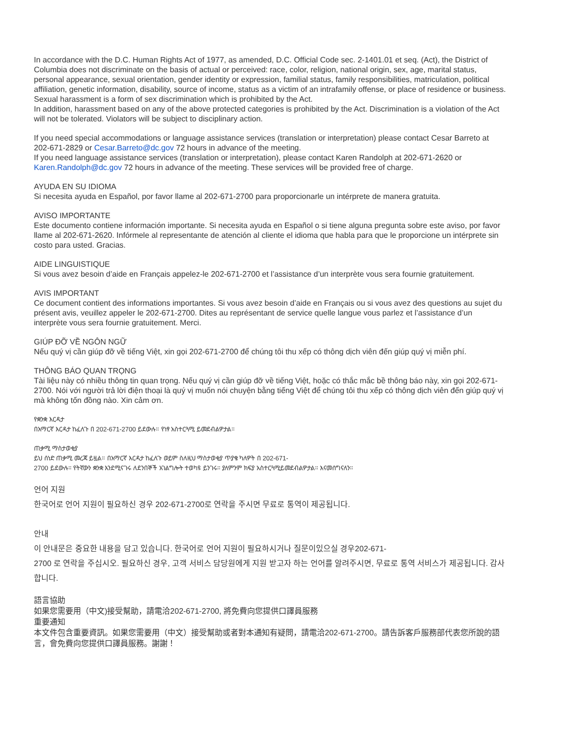In accordance with the D.C. Human Rights Act of 1977, as amended, D.C. Official Code sec. 2-1401.01 et seq. (Act), the District of Columbia does not discriminate on the basis of actual or perceived: race, color, religion, national origin, sex, age, marital status, personal appearance, sexual orientation, gender identity or expression, familial status, family responsibilities, matriculation, political affiliation, genetic information, disability, source of income, status as a victim of an intrafamily offense, or place of residence or business. Sexual harassment is a form of sex discrimination which is prohibited by the Act.
In addition, harassment based on any of the above protected categories is prohibited by the Act. Discrimination is a violation of the Act will not be tolerated. Violators will be subject to disciplinary action.
If you need special accommodations or language assistance services (translation or interpretation) please contact Cesar Barreto at 202-671-2829 or Cesar.Barreto@dc.gov 72 hours in advance of the meeting.
If you need language assistance services (translation or interpretation), please contact Karen Randolph at 202-671-2620 or Karen.Randolph@dc.gov 72 hours in advance of the meeting. These services will be provided free of charge.
AYUDA EN SU IDIOMA
Si necesita ayuda en Español, por favor llame al 202-671-2700 para proporcionarle un intérprete de manera gratuita.
AVISO IMPORTANTE
Este documento contiene información importante. Si necesita ayuda en Español o si tiene alguna pregunta sobre este aviso, por favor llame al 202-671-2620. Infórmele al representante de atención al cliente el idioma que habla para que le proporcione un intérprete sin costo para usted. Gracias.
AIDE LINGUISTIQUE
Si vous avez besoin d’aide en Français appelez-le 202-671-2700 et l’assistance d’un interprète vous sera fournie gratuitement.
AVIS IMPORTANT
Ce document contient des informations importantes. Si vous avez besoin d’aide en Français ou si vous avez des questions au sujet du présent avis, veuillez appeler le 202-671-2700. Dites au représentant de service quelle langue vous parlez et l’assistance d’un interprète vous sera fournie gratuitement. Merci.
GIÚP ĐỠ VỀ NGÔN NGỮ
Nếu quý vị cần giúp đỡ về tiếng Việt, xin gọi 202-671-2700 để chúng tôi thu xếp có thông dịch viên đến giúp quý vị miễn phí.
THÔNG BÁO QUAN TRỌNG
Tài liệu này có nhiều thông tin quan trọng. Nếu quý vị cần giúp đỡ về tiếng Việt, hoặc có thắc mắc bề thông báo này, xin gọi 202-671-2700. Nói với người trả lời điện thoại là quý vị muốn nói chuyện bằng tiếng Việt để chúng tôi thu xếp có thông dịch viên đến giúp quý vị mà không tốn đồng nào. Xin cảm ơn.
የቋንቋ እርዳታ
በአማርኛ እርዳታ ከፈለጉ በ 202-671-2700 ይደውሉ። የነፃ አስተርጓሚ ይመደብልዎታል።
ጠቃሚ ማስታወቂያ
ይህ ሰነድ ጠቃሚ መረጃ ይዟል። በአማርኛ እርዳታ ከፈለጉ ወይም ስለዚህ ማስታወቂያ ጥያቄ ካለዎት በ 202-671-
2700 ይደውሉ። የትኛውን ቋንቋ እንደሚናገሩ ለደንበኞች አገልግሎት ተወካዩ ይንገሩ። ያለምንም ክፍያ አስተርጓሚይመደብልዎታል። እናመሰግናለን።
언어 지원
한국어로 언어 지원이 필요하신 경우 202-671-2700로 연락을 주시면 무료로 통역이 제공됩니다.
안내
이 안내문은 중요한 내용을 담고 있습니다. 한국어로 언어 지원이 필요하시거나 질문이있으실 경우202-671-
2700 로 연락을 주십시오. 필요하신 경우, 고객 서비스 담당원에게 지원 받고자 하는 언어를 알려주시면, 무료로 통역 서비스가 제공됩니다. 감사합니다.
語言協助
如果您需要用（中文)接受幫助，請電洽202-671-2700, 將免費向您提供口譯員服務
重要通知
本文件包含重要資訊。如果您需要用（中文）接受幫助或者對本通知有疑問，請電洽202-671-2700。請告訴客戶服務部代表您所說的語言，會免費向您提供口譯員服務。謝謝！